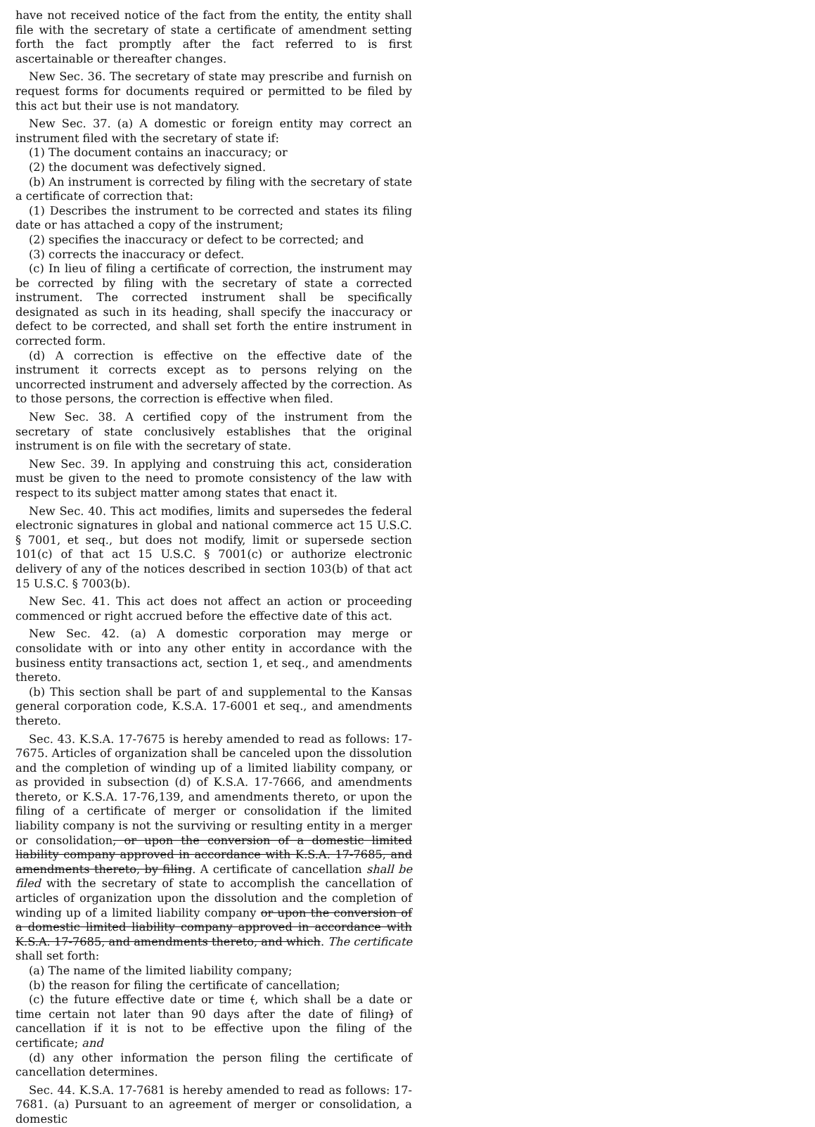have not received notice of the fact from the entity, the entity shall file with the secretary of state a certificate of amendment setting forth the fact promptly after the fact referred to is first ascertainable or thereafter changes.
New Sec. 36. The secretary of state may prescribe and furnish on request forms for documents required or permitted to be filed by this act but their use is not mandatory.
New Sec. 37. (a) A domestic or foreign entity may correct an instrument filed with the secretary of state if:
(1) The document contains an inaccuracy; or
(2) the document was defectively signed.
(b) An instrument is corrected by filing with the secretary of state a certificate of correction that:
(1) Describes the instrument to be corrected and states its filing date or has attached a copy of the instrument;
(2) specifies the inaccuracy or defect to be corrected; and
(3) corrects the inaccuracy or defect.
(c) In lieu of filing a certificate of correction, the instrument may be corrected by filing with the secretary of state a corrected instrument. The corrected instrument shall be specifically designated as such in its heading, shall specify the inaccuracy or defect to be corrected, and shall set forth the entire instrument in corrected form.
(d) A correction is effective on the effective date of the instrument it corrects except as to persons relying on the uncorrected instrument and adversely affected by the correction. As to those persons, the correction is effective when filed.
New Sec. 38. A certified copy of the instrument from the secretary of state conclusively establishes that the original instrument is on file with the secretary of state.
New Sec. 39. In applying and construing this act, consideration must be given to the need to promote consistency of the law with respect to its subject matter among states that enact it.
New Sec. 40. This act modifies, limits and supersedes the federal electronic signatures in global and national commerce act 15 U.S.C. § 7001, et seq., but does not modify, limit or supersede section 101(c) of that act 15 U.S.C. § 7001(c) or authorize electronic delivery of any of the notices described in section 103(b) of that act 15 U.S.C. § 7003(b).
New Sec. 41. This act does not affect an action or proceeding commenced or right accrued before the effective date of this act.
New Sec. 42. (a) A domestic corporation may merge or consolidate with or into any other entity in accordance with the business entity transactions act, section 1, et seq., and amendments thereto.
(b) This section shall be part of and supplemental to the Kansas general corporation code, K.S.A. 17-6001 et seq., and amendments thereto.
Sec. 43. K.S.A. 17-7675 is hereby amended to read as follows: 17-7675. Articles of organization shall be canceled upon the dissolution and the completion of winding up of a limited liability company, or as provided in subsection (d) of K.S.A. 17-7666, and amendments thereto, or K.S.A. 17-76,139, and amendments thereto, or upon the filing of a certificate of merger or consolidation if the limited liability company is not the surviving or resulting entity in a merger or consolidation, or upon the conversion of a domestic limited liability company approved in accordance with K.S.A. 17-7685, and amendments thereto, by filing. A certificate of cancellation shall be filed with the secretary of state to accomplish the cancellation of articles of organization upon the dissolution and the completion of winding up of a limited liability company or upon the conversion of a domestic limited liability company approved in accordance with K.S.A. 17-7685, and amendments thereto, and which. The certificate shall set forth:
(a) The name of the limited liability company;
(b) the reason for filing the certificate of cancellation;
(c) the future effective date or time (, which shall be a date or time certain not later than 90 days after the date of filing) of cancellation if it is not to be effective upon the filing of the certificate; and
(d) any other information the person filing the certificate of cancellation determines.
Sec. 44. K.S.A. 17-7681 is hereby amended to read as follows: 17-7681. (a) Pursuant to an agreement of merger or consolidation, a domestic